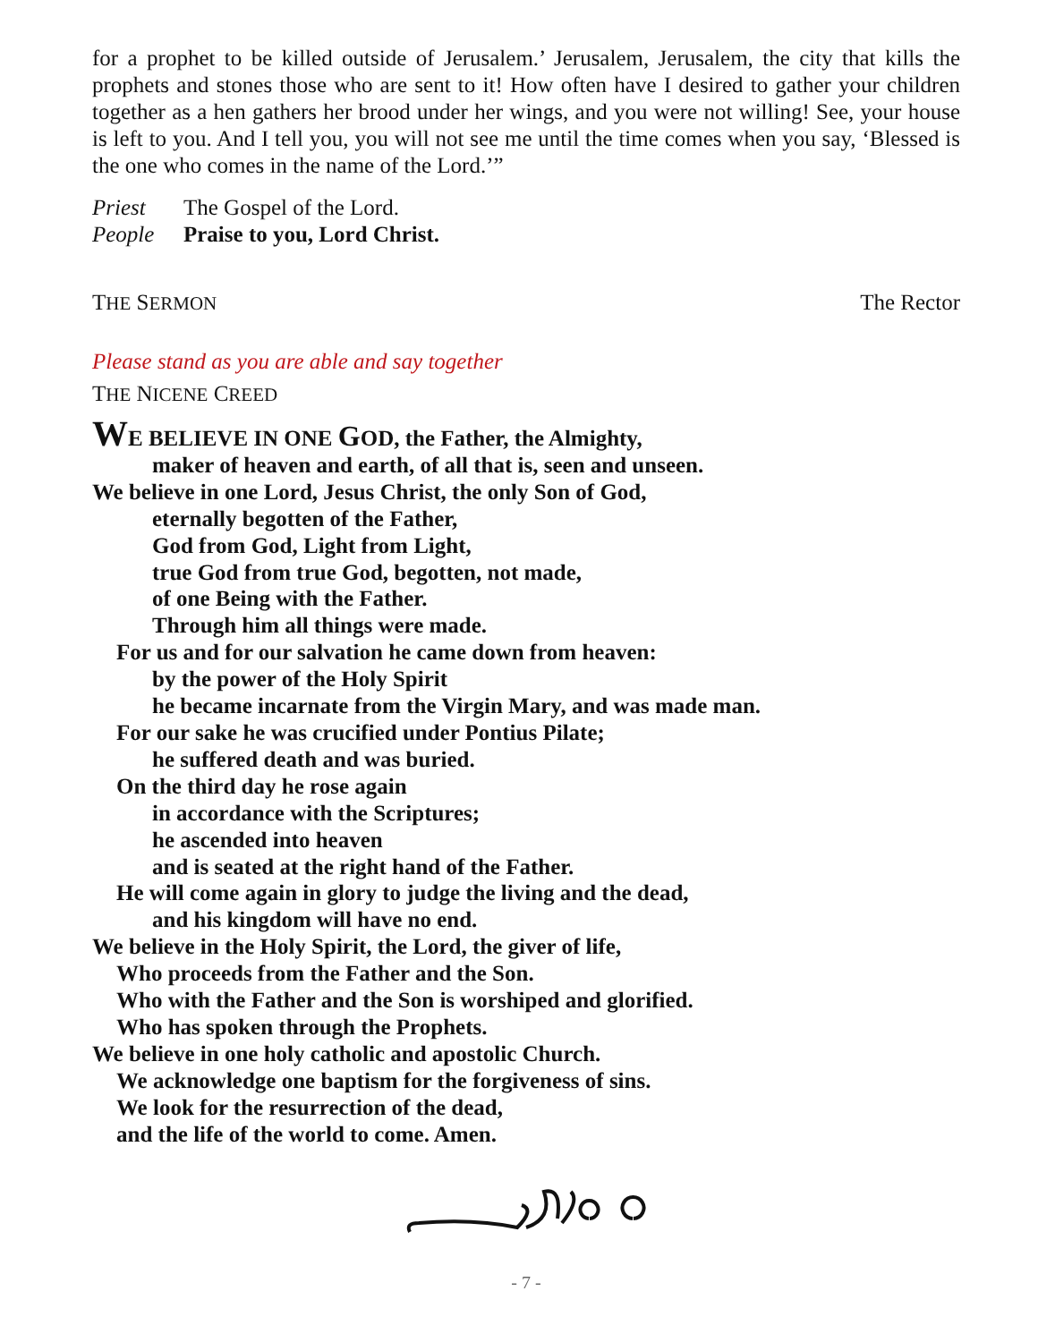for a prophet to be killed outside of Jerusalem.’ Jerusalem, Jerusalem, the city that kills the prophets and stones those who are sent to it! How often have I desired to gather your children together as a hen gathers her brood under her wings, and you were not willing! See, your house is left to you. And I tell you, you will not see me until the time comes when you say, ‘Blessed is the one who comes in the name of the Lord.’”
Priest The Gospel of the Lord.
People Praise to you, Lord Christ.
THE SERMON The Rector
Please stand as you are able and say together
THE NICENE CREED
WE BELIEVE IN ONE GOD, the Father, the Almighty,
maker of heaven and earth, of all that is, seen and unseen.
We believe in one Lord, Jesus Christ, the only Son of God,
eternally begotten of the Father,
God from God, Light from Light,
true God from true God, begotten, not made,
of one Being with the Father.
Through him all things were made.
For us and for our salvation he came down from heaven:
by the power of the Holy Spirit
he became incarnate from the Virgin Mary, and was made man.
For our sake he was crucified under Pontius Pilate;
he suffered death and was buried.
On the third day he rose again
in accordance with the Scriptures;
he ascended into heaven
and is seated at the right hand of the Father.
He will come again in glory to judge the living and the dead,
and his kingdom will have no end.
We believe in the Holy Spirit, the Lord, the giver of life,
Who proceeds from the Father and the Son.
Who with the Father and the Son is worshiped and glorified.
Who has spoken through the Prophets.
We believe in one holy catholic and apostolic Church.
We acknowledge one baptism for the forgiveness of sins.
We look for the resurrection of the dead,
and the life of the world to come. Amen.
- 7 -